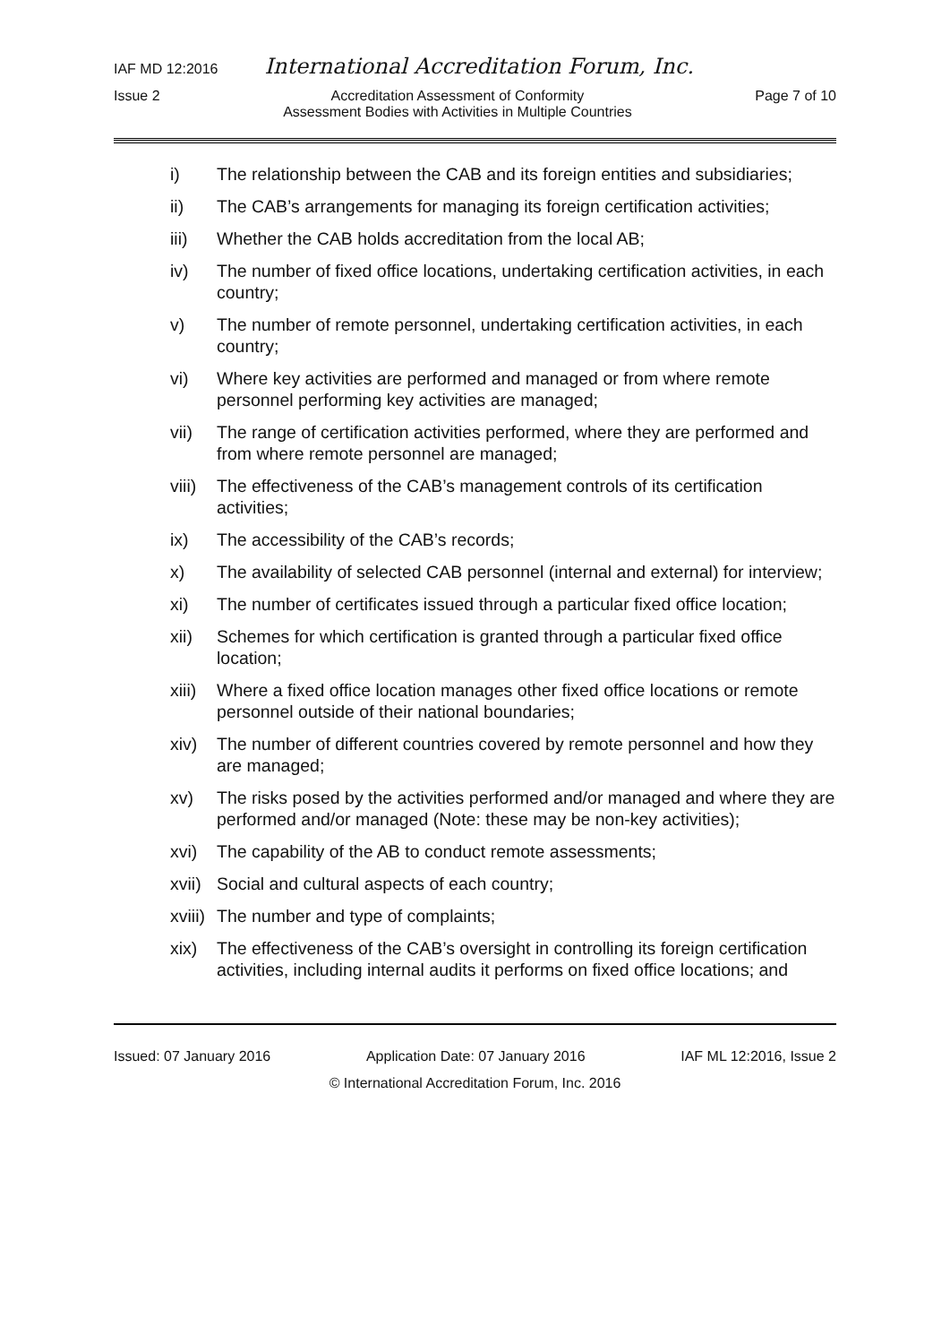IAF MD 12:2016 International Accreditation Forum, Inc.
Issue 2 Accreditation Assessment of Conformity
Assessment Bodies with Activities in Multiple Countries Page 7 of 10
i) The relationship between the CAB and its foreign entities and subsidiaries;
ii) The CAB’s arrangements for managing its foreign certification activities;
iii) Whether the CAB holds accreditation from the local AB;
iv) The number of fixed office locations, undertaking certification activities, in each country;
v) The number of remote personnel, undertaking certification activities, in each country;
vi) Where key activities are performed and managed or from where remote personnel performing key activities are managed;
vii) The range of certification activities performed, where they are performed and from where remote personnel are managed;
viii) The effectiveness of the CAB’s management controls of its certification activities;
ix) The accessibility of the CAB’s records;
x) The availability of selected CAB personnel (internal and external) for interview;
xi) The number of certificates issued through a particular fixed office location;
xii) Schemes for which certification is granted through a particular fixed office location;
xiii) Where a fixed office location manages other fixed office locations or remote personnel outside of their national boundaries;
xiv) The number of different countries covered by remote personnel and how they are managed;
xv) The risks posed by the activities performed and/or managed and where they are performed and/or managed (Note: these may be non-key activities);
xvi) The capability of the AB to conduct remote assessments;
xvii) Social and cultural aspects of each country;
xviii) The number and type of complaints;
xix) The effectiveness of the CAB’s oversight in controlling its foreign certification activities, including internal audits it performs on fixed office locations; and
Issued: 07 January 2016 Application Date: 07 January 2016 IAF ML 12:2016, Issue 2
© International Accreditation Forum, Inc. 2016